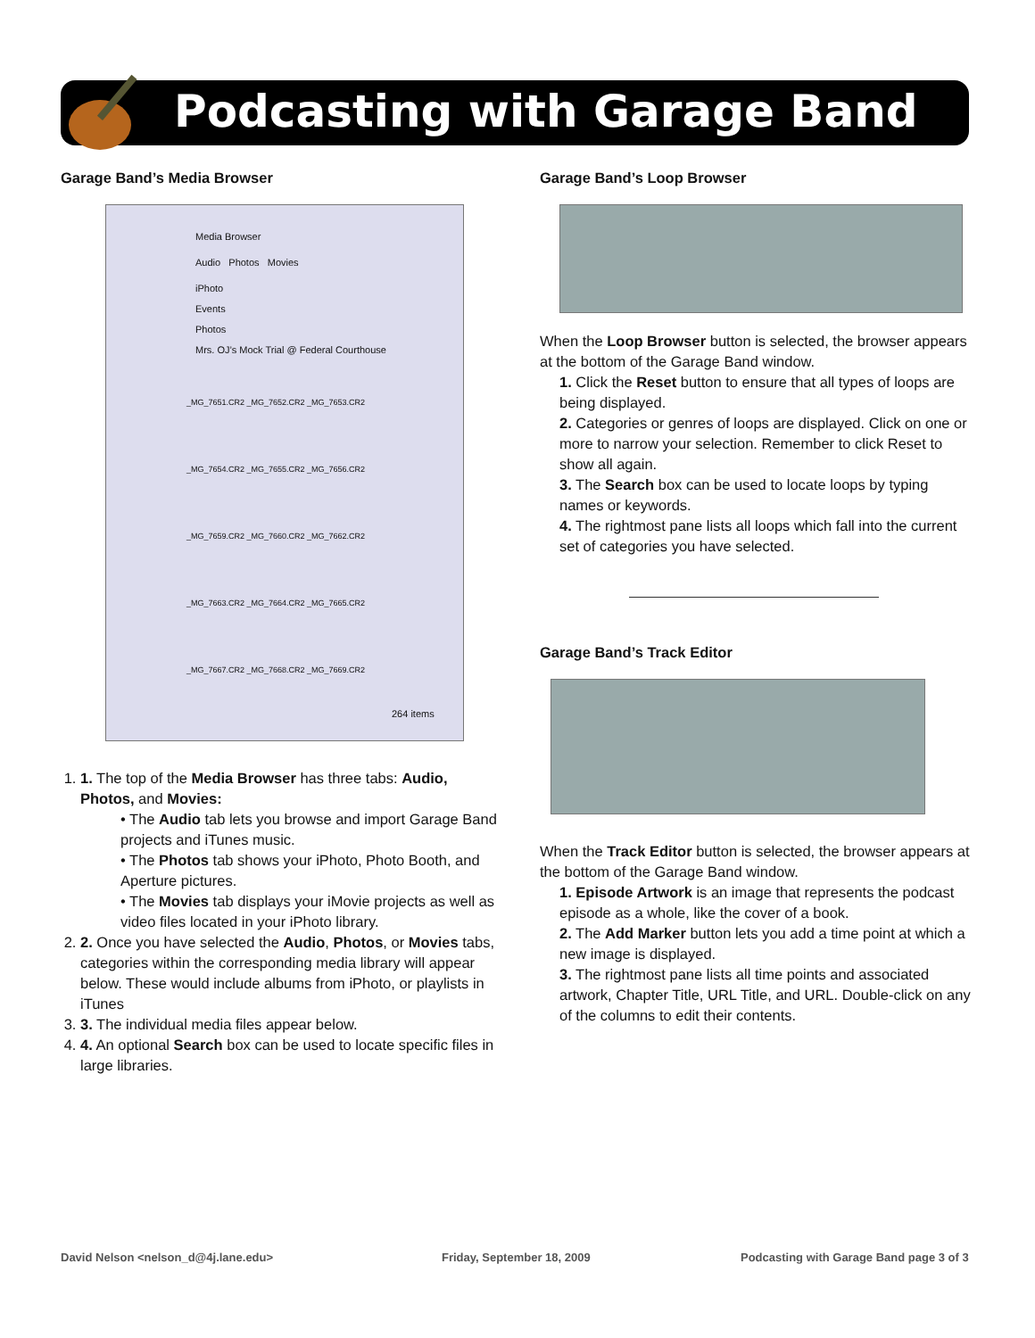Podcasting with Garage Band
Garage Band’s Media Browser
Media Browser
Audio Photos Movies
iPhoto
Events
Photos
Mrs. OJ’s Mock Trial @ Federal Courthouse
_MG_7651.CR2 _MG_7652.CR2 _MG_7653.CR2
_MG_7654.CR2 _MG_7655.CR2 _MG_7656.CR2
_MG_7659.CR2 _MG_7660.CR2 _MG_7662.CR2
_MG_7663.CR2 _MG_7664.CR2 _MG_7665.CR2
_MG_7667.CR2 _MG_7668.CR2 _MG_7669.CR2
264 items
1. 1. The top of the Media Browser has three tabs: Audio, Photos, and Movies:
• The Audio tab lets you browse and import Garage Band projects and iTunes music.
• The Photos tab shows your iPhoto, Photo Booth, and Aperture pictures.
• The Movies tab displays your iMovie projects as well as video files located in your iPhoto library.
2. 2. Once you have selected the Audio, Photos, or Movies tabs, categories within the corresponding media library will appear below. These would include albums from iPhoto, or playlists in iTunes
3. 3. The individual media files appear below.
4. 4. An optional Search box can be used to locate specific files in large libraries.
Garage Band’s Loop Browser
When the Loop Browser button is selected, the browser appears at the bottom of the Garage Band window.
1. Click the Reset button to ensure that all types of loops are being displayed.
2. Categories or genres of loops are displayed. Click on one or more to narrow your selection. Remember to click Reset to show all again.
3. The Search box can be used to locate loops by typing names or keywords.
4. The rightmost pane lists all loops which fall into the current set of categories you have selected.
Garage Band’s Track Editor
When the Track Editor button is selected, the browser appears at the bottom of the Garage Band window.
1. Episode Artwork is an image that represents the podcast episode as a whole, like the cover of a book.
2. The Add Marker button lets you add a time point at which a new image is displayed.
3. The rightmost pane lists all time points and associated artwork, Chapter Title, URL Title, and URL. Double-click on any of the columns to edit their contents.
David Nelson <nelson_d@4j.lane.edu>
Friday, September 18, 2009
Podcasting with Garage Band page 3 of 3